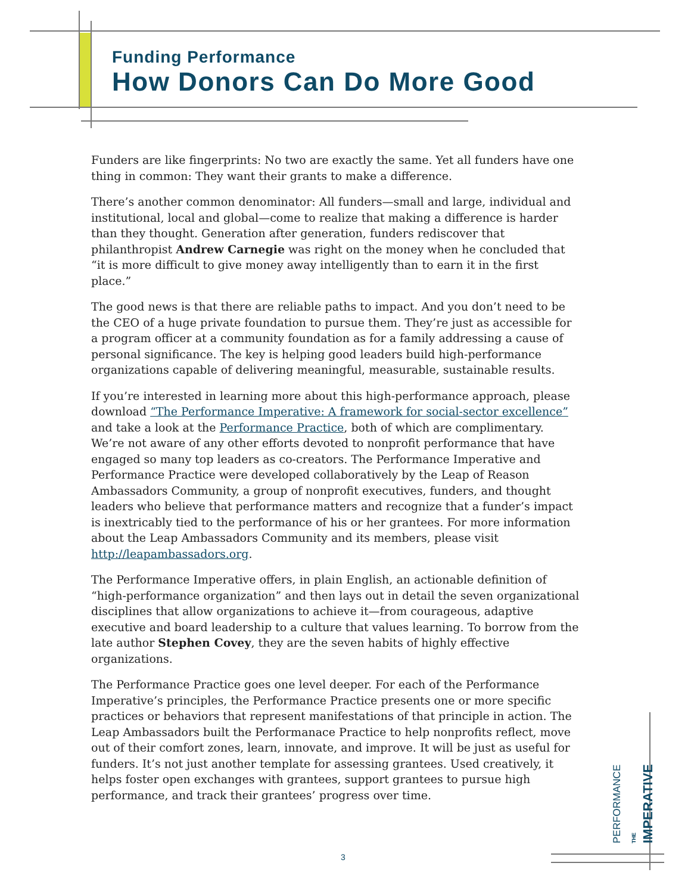Funding Performance
How Donors Can Do More Good
Funders are like fingerprints: No two are exactly the same. Yet all funders have one thing in common: They want their grants to make a difference.
There’s another common denominator: All funders—small and large, individual and institutional, local and global—come to realize that making a difference is harder than they thought. Generation after generation, funders rediscover that philanthropist Andrew Carnegie was right on the money when he concluded that “it is more difficult to give money away intelligently than to earn it in the first place.”
The good news is that there are reliable paths to impact. And you don’t need to be the CEO of a huge private foundation to pursue them. They’re just as accessible for a program officer at a community foundation as for a family addressing a cause of personal significance. The key is helping good leaders build high-performance organizations capable of delivering meaningful, measurable, sustainable results.
If you’re interested in learning more about this high-performance approach, please download “The Performance Imperative: A framework for social-sector excellence” and take a look at the Performance Practice, both of which are complimentary. We’re not aware of any other efforts devoted to nonprofit performance that have engaged so many top leaders as co-creators. The Performance Imperative and Performance Practice were developed collaboratively by the Leap of Reason Ambassadors Community, a group of nonprofit executives, funders, and thought leaders who believe that performance matters and recognize that a funder’s impact is inextricably tied to the performance of his or her grantees. For more information about the Leap Ambassadors Community and its members, please visit http://leapambassadors.org.
The Performance Imperative offers, in plain English, an actionable definition of “high-performance organization” and then lays out in detail the seven organizational disciplines that allow organizations to achieve it—from courageous, adaptive executive and board leadership to a culture that values learning. To borrow from the late author Stephen Covey, they are the seven habits of highly effective organizations.
The Performance Practice goes one level deeper. For each of the Performance Imperative’s principles, the Performance Practice presents one or more specific practices or behaviors that represent manifestations of that principle in action. The Leap Ambassadors built the Performanace Practice to help nonprofits reflect, move out of their comfort zones, learn, innovate, and improve. It will be just as useful for funders. It’s not just another template for assessing grantees. Used creatively, it helps foster open exchanges with grantees, support grantees to pursue high performance, and track their grantees’ progress over time.
PERFORMANCE THE
IMPERATIVE
3